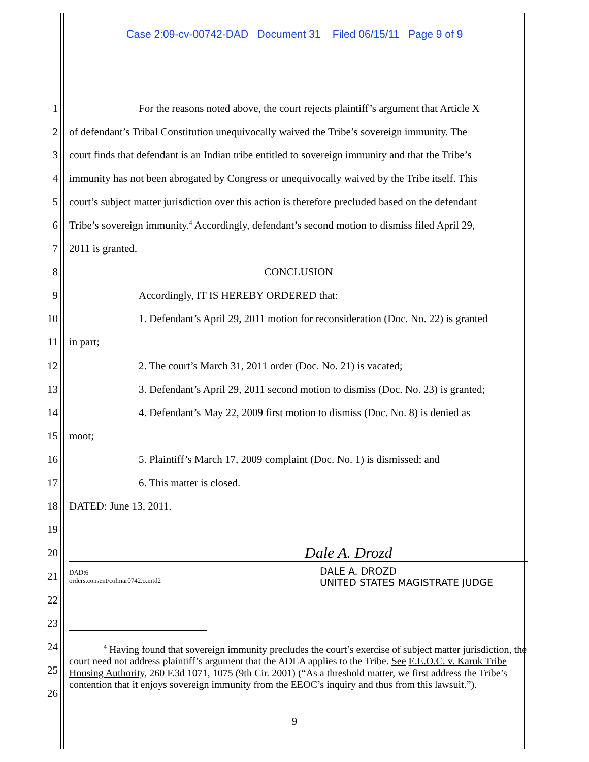Case 2:09-cv-00742-DAD Document 31 Filed 06/15/11 Page 9 of 9
1 For the reasons noted above, the court rejects plaintiff’s argument that Article X
2 of defendant’s Tribal Constitution unequivocally waived the Tribe’s sovereign immunity. The
3 court finds that defendant is an Indian tribe entitled to sovereign immunity and that the Tribe’s
4 immunity has not been abrogated by Congress or unequivocally waived by the Tribe itself. This
5 court’s subject matter jurisdiction over this action is therefore precluded based on the defendant
6 Tribe’s sovereign immunity.<sup>4</sup> Accordingly, defendant’s second motion to dismiss filed April 29,
7 2011 is granted.
8 CONCLUSION
9 Accordingly, IT IS HEREBY ORDERED that:
10 1. Defendant’s April 29, 2011 motion for reconsideration (Doc. No. 22) is granted
11 in part;
12 2. The court’s March 31, 2011 order (Doc. No. 21) is vacated;
13 3. Defendant’s April 29, 2011 second motion to dismiss (Doc. No. 23) is granted;
14 4. Defendant’s May 22, 2009 first motion to dismiss (Doc. No. 8) is denied as
15 moot;
16 5. Plaintiff’s March 17, 2009 complaint (Doc. No. 1) is dismissed; and
17 6. This matter is closed.
18 DATED: June 13, 2011.
19
20 Dale A. Drozd
21 DAD:6
orders.consent/colmar0742.o.mtd2 DALE A. DROZD
UNITED STATES MAGISTRATE JUDGE
22
23
24
25
26
<sup>4</sup> Having found that sovereign immunity precludes the court’s exercise of subject matter jurisdiction, the court need not address plaintiff’s argument that the ADEA applies to the Tribe. See E.E.O.C. v. Karuk Tribe Housing Authority, 260 F.3d 1071, 1075 (9th Cir. 2001) (“As a threshold matter, we first address the Tribe’s contention that it enjoys sovereign immunity from the EEOC’s inquiry and thus from this lawsuit.”).
9